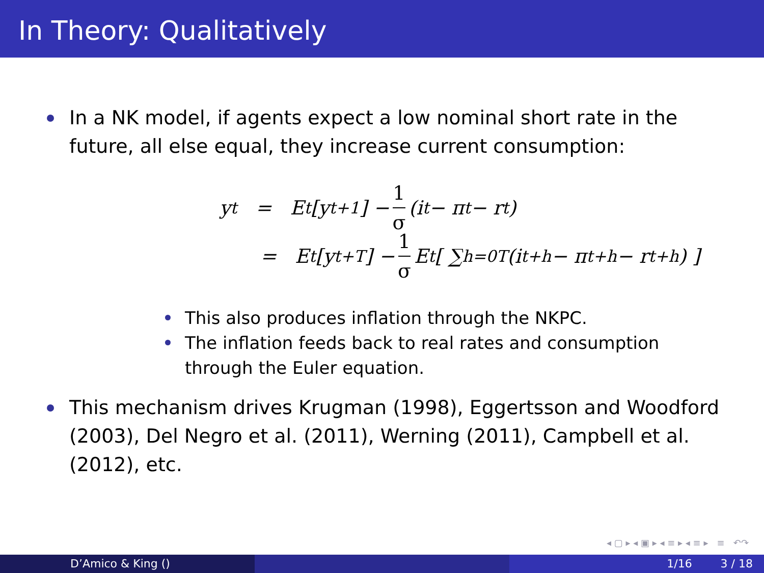In Theory: Qualitatively
In a NK model, if agents expect a low nominal short rate in the future, all else equal, they increase current consumption:
y<sub>t</sub> = E<sub>t</sub>[y<sub>t+1</sub>] − 1 σ (i<sub>t</sub> − π<sub>t</sub> − r<sub>t</sub>)
= E<sub>t</sub>[y<sub>t+T</sub>] − 1 σ E<sub>t</sub> [ ∑<sub>h=0</sub><sup>T</sup> (i<sub>t+h</sub> − π<sub>t+h</sub> − r<sub>t+h</sub>) ]
This also produces inflation through the NKPC.
The inflation feeds back to real rates and consumption through the Euler equation.
This mechanism drives Krugman (1998), Eggertsson and Woodford (2003), Del Negro et al. (2011), Werning (2011), Campbell et al. (2012), etc.
◂ ▢ ▸ ◂ ▣ ▸ ◂ ≡ ▸ ◂ ≡ ▸ ≡ ↶↷
D’Amico & King () 1/16 3 / 18